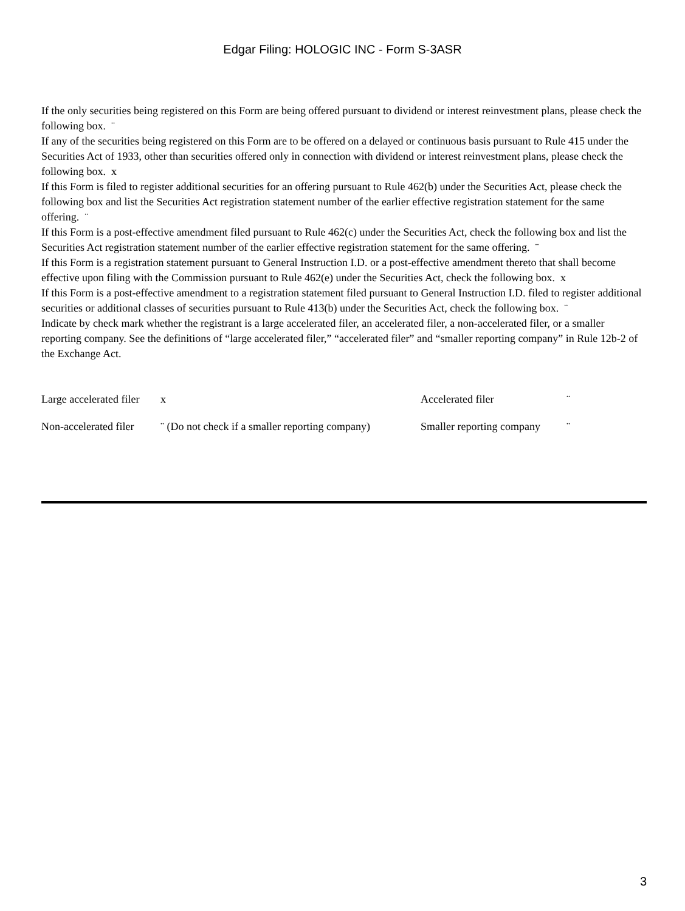Edgar Filing: HOLOGIC INC - Form S-3ASR
If the only securities being registered on this Form are being offered pursuant to dividend or interest reinvestment plans, please check the following box. ¨
If any of the securities being registered on this Form are to be offered on a delayed or continuous basis pursuant to Rule 415 under the Securities Act of 1933, other than securities offered only in connection with dividend or interest reinvestment plans, please check the following box. x
If this Form is filed to register additional securities for an offering pursuant to Rule 462(b) under the Securities Act, please check the following box and list the Securities Act registration statement number of the earlier effective registration statement for the same offering. ¨
If this Form is a post-effective amendment filed pursuant to Rule 462(c) under the Securities Act, check the following box and list the Securities Act registration statement number of the earlier effective registration statement for the same offering. ¨
If this Form is a registration statement pursuant to General Instruction I.D. or a post-effective amendment thereto that shall become effective upon filing with the Commission pursuant to Rule 462(e) under the Securities Act, check the following box. x
If this Form is a post-effective amendment to a registration statement filed pursuant to General Instruction I.D. filed to register additional securities or additional classes of securities pursuant to Rule 413(b) under the Securities Act, check the following box. ¨
Indicate by check mark whether the registrant is a large accelerated filer, an accelerated filer, a non-accelerated filer, or a smaller reporting company. See the definitions of “large accelerated filer,” “accelerated filer” and “smaller reporting company” in Rule 12b-2 of the Exchange Act.
| Large accelerated filer | x | Accelerated filer | ¨ |
| Non-accelerated filer | ¨ (Do not check if a smaller reporting company) | Smaller reporting company | ¨ |
3